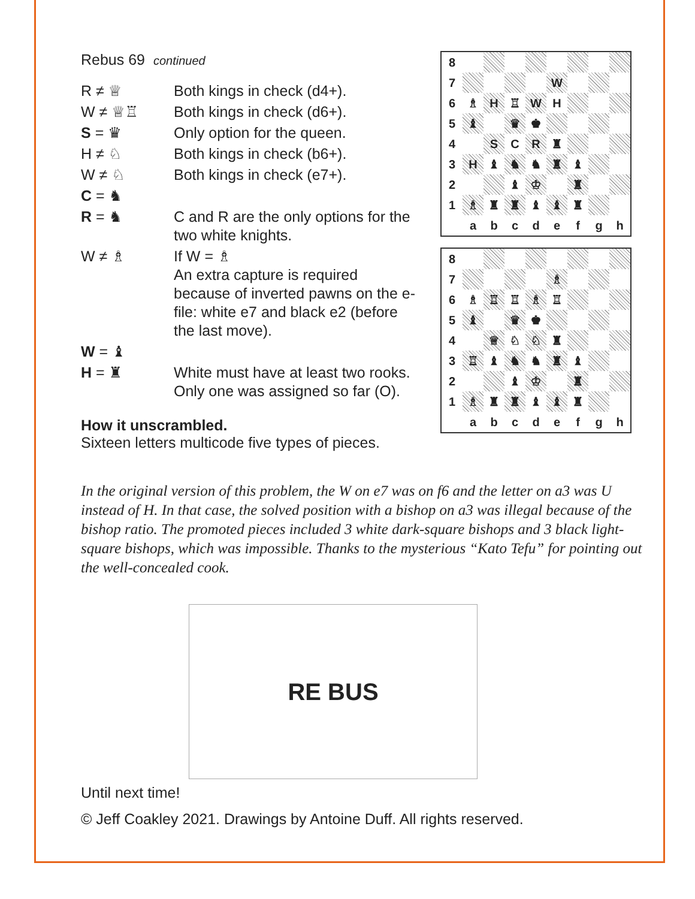Rebus 69 continued
| R ≠ ♕ | Both kings in check (d4+). |
| W ≠ ♕♖ | Both kings in check (d6+). |
| S = ♛ | Only option for the queen. |
| H ≠ ♘ | Both kings in check (b6+). |
| W ≠ ♘ | Both kings in check (e7+). |
| C = ♞ | |
| R = ♞ | C and R are the only options for the two white knights. |
| W ≠ ♗ | If W = ♗ An extra capture is required because of inverted pawns on the e-file: white e7 and black e2 (before the last move). |
| W = ♝ | |
| H = ♜ | White must have at least two rooks. Only one was assigned so far (O). |
How it unscrambled.
Sixteen letters multicode five types of pieces.
| 8 | | | | | | | | |
| 7 | | | | | W | | | |
| 6 | ♗ | H | ♖ | W | H | | | |
| 5 | ♝ | | ♛ | ♚ | | | | |
| 4 | | S | C | R | ♜ | | | |
| 3 | H | ♝ | ♞ | ♞ | ♜ | ♝ | | |
| 2 | | | ♝ | ♔ | | ♜ | | |
| 1 | ♗ | ♜ | ♜ | ♝ | ♝ | ♜ | | |
| | a | b | c | d | e | f | g | h |
| 8 | | | | | | | | |
| 7 | | | | | ♗ | | | |
| 6 | ♗ | ♖ | ♖ | ♗ | ♖ | | | |
| 5 | ♝ | | ♛ | ♚ | | | | |
| 4 | | ♕ | ♘ | ♘ | ♜ | | | |
| 3 | ♖ | ♝ | ♞ | ♞ | ♜ | ♝ | | |
| 2 | | | ♝ | ♔ | | ♜ | | |
| 1 | ♗ | ♜ | ♜ | ♝ | ♝ | ♜ | | |
| | a | b | c | d | e | f | g | h |
In the original version of this problem, the W on e7 was on f6 and the letter on a3 was U instead of H. In that case, the solved position with a bishop on a3 was illegal because of the bishop ratio. The promoted pieces included 3 white dark-square bishops and 3 black light-square bishops, which was impossible. Thanks to the mysterious “Kato Tefu” for pointing out the well-concealed cook.
RE BUS
Until next time!
© Jeff Coakley 2021. Drawings by Antoine Duff. All rights reserved.